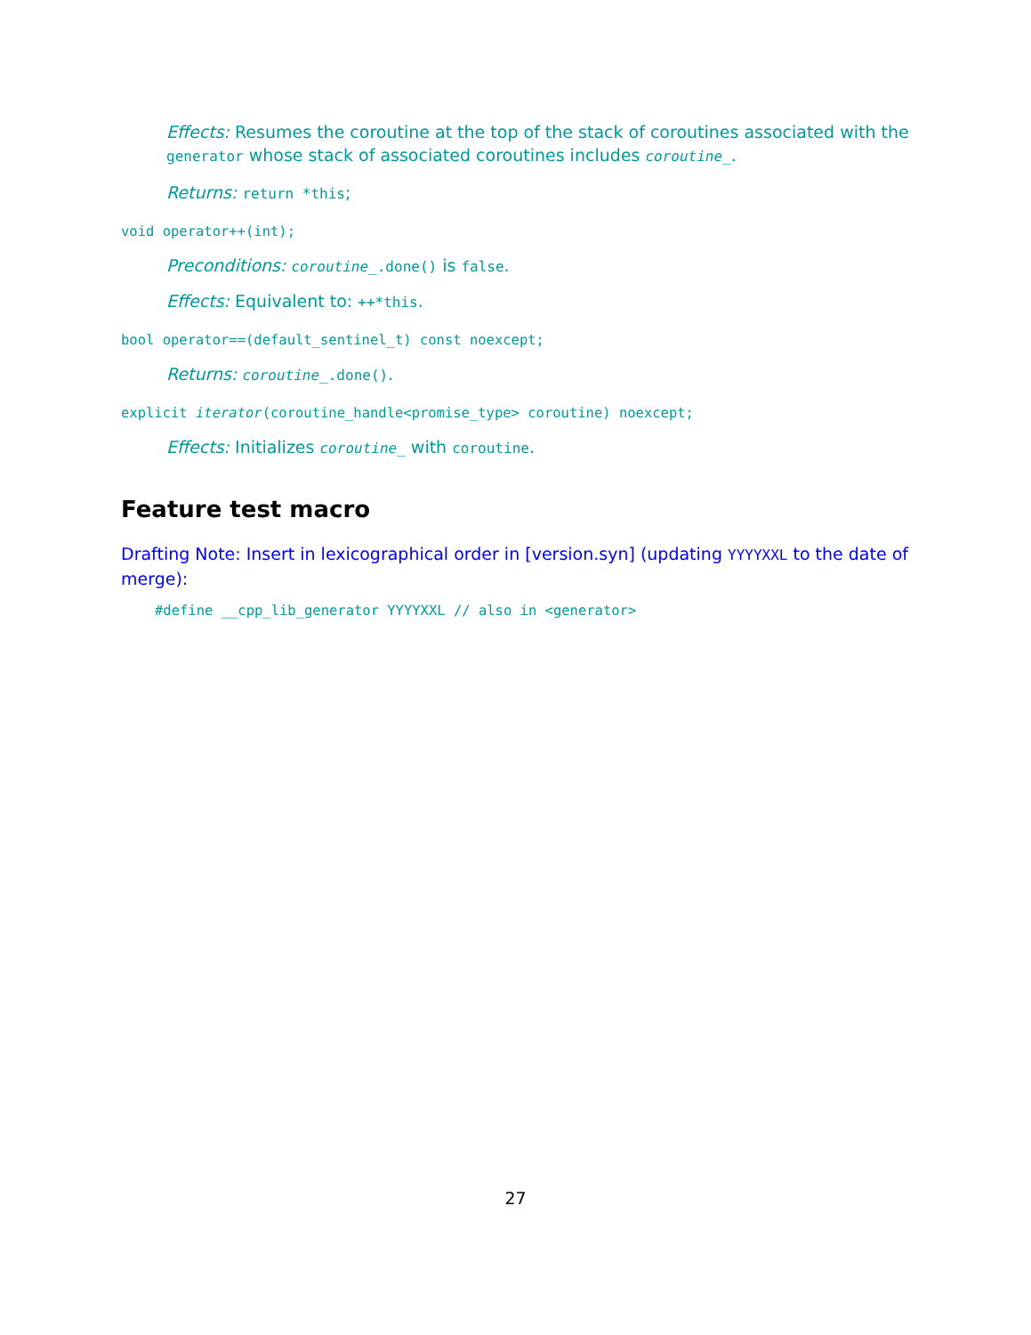Effects: Resumes the coroutine at the top of the stack of coroutines associated with the generator whose stack of associated coroutines includes coroutine_.
Returns: return *this;
void operator++(int);
Preconditions: coroutine_.done() is false.
Effects: Equivalent to: ++*this.
bool operator==(default_sentinel_t) const noexcept;
Returns: coroutine_.done().
explicit iterator(coroutine_handle<promise_type> coroutine) noexcept;
Effects: Initializes coroutine_ with coroutine.
Feature test macro
Drafting Note: Insert in lexicographical order in [version.syn] (updating YYYYXXL to the date of merge):
#define __cpp_lib_generator YYYYXXL // also in <generator>
27